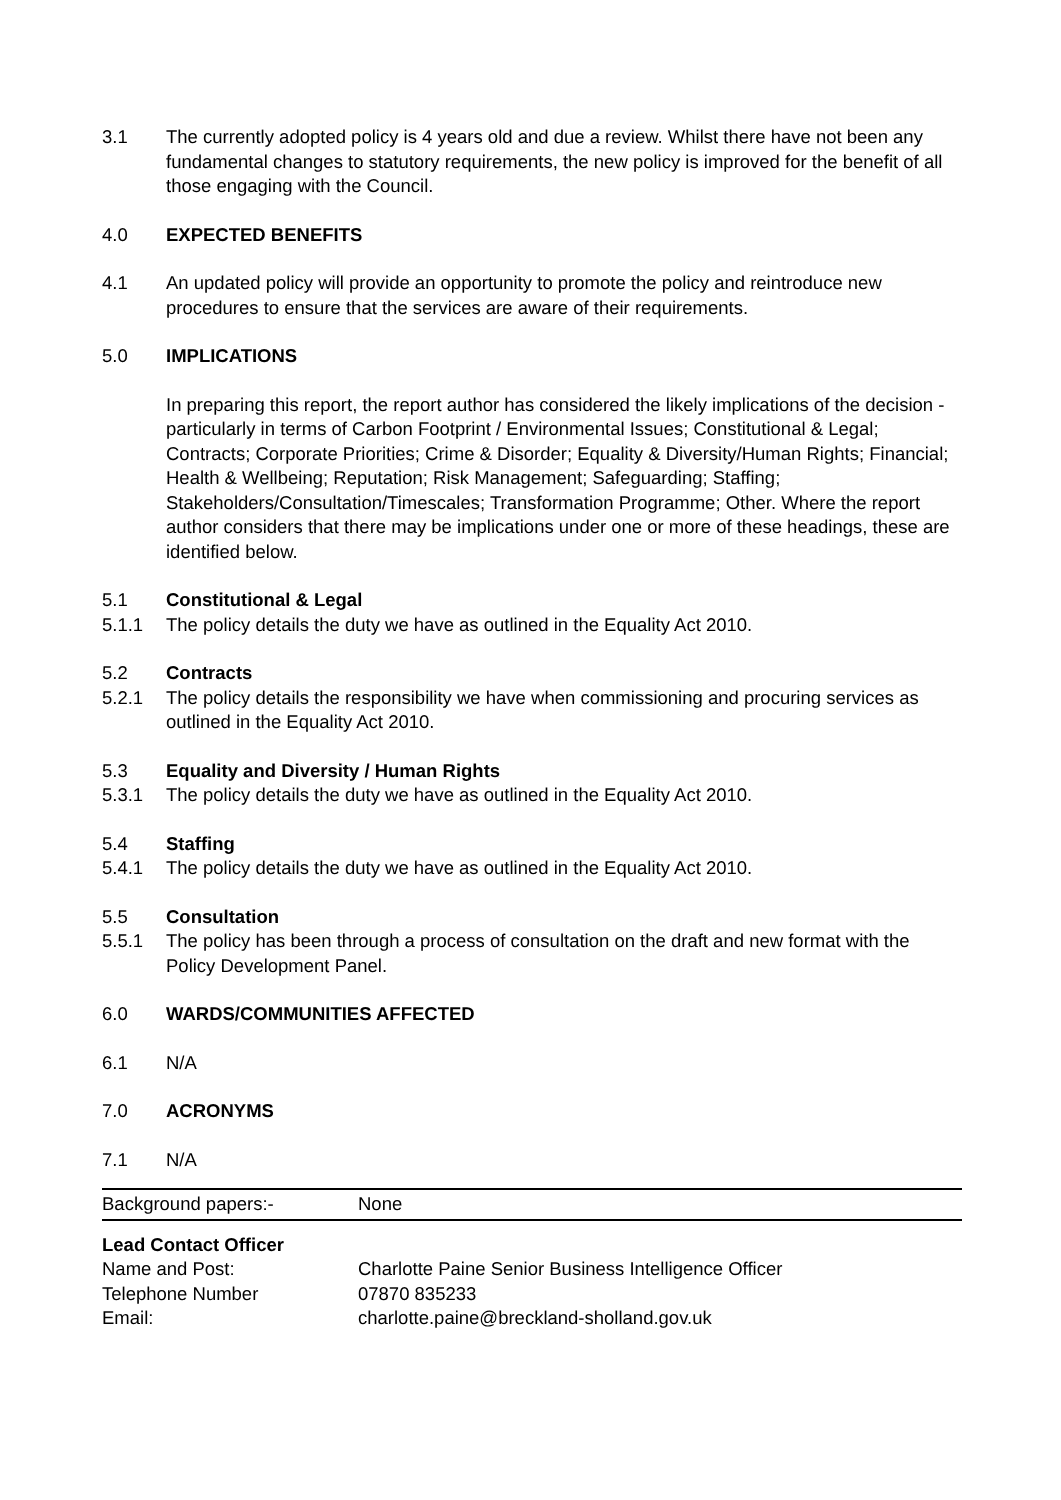3.1 The currently adopted policy is 4 years old and due a review. Whilst there have not been any fundamental changes to statutory requirements, the new policy is improved for the benefit of all those engaging with the Council.
4.0 EXPECTED BENEFITS
4.1 An updated policy will provide an opportunity to promote the policy and reintroduce new procedures to ensure that the services are aware of their requirements.
5.0 IMPLICATIONS
In preparing this report, the report author has considered the likely implications of the decision - particularly in terms of Carbon Footprint / Environmental Issues; Constitutional & Legal; Contracts; Corporate Priorities; Crime & Disorder; Equality & Diversity/Human Rights; Financial; Health & Wellbeing; Reputation; Risk Management; Safeguarding; Staffing; Stakeholders/Consultation/Timescales; Transformation Programme; Other. Where the report author considers that there may be implications under one or more of these headings, these are identified below.
5.1 Constitutional & Legal
5.1.1 The policy details the duty we have as outlined in the Equality Act 2010.
5.2 Contracts
5.2.1 The policy details the responsibility we have when commissioning and procuring services as outlined in the Equality Act 2010.
5.3 Equality and Diversity / Human Rights
5.3.1 The policy details the duty we have as outlined in the Equality Act 2010.
5.4 Staffing
5.4.1 The policy details the duty we have as outlined in the Equality Act 2010.
5.5 Consultation
5.5.1 The policy has been through a process of consultation on the draft and new format with the Policy Development Panel.
6.0 WARDS/COMMUNITIES AFFECTED
6.1 N/A
7.0 ACRONYMS
7.1 N/A
| Background papers:- | None |
Lead Contact Officer
| Name and Post: | Charlotte Paine Senior Business Intelligence Officer |
| Telephone Number | 07870 835233 |
| Email: | charlotte.paine@breckland-sholland.gov.uk |